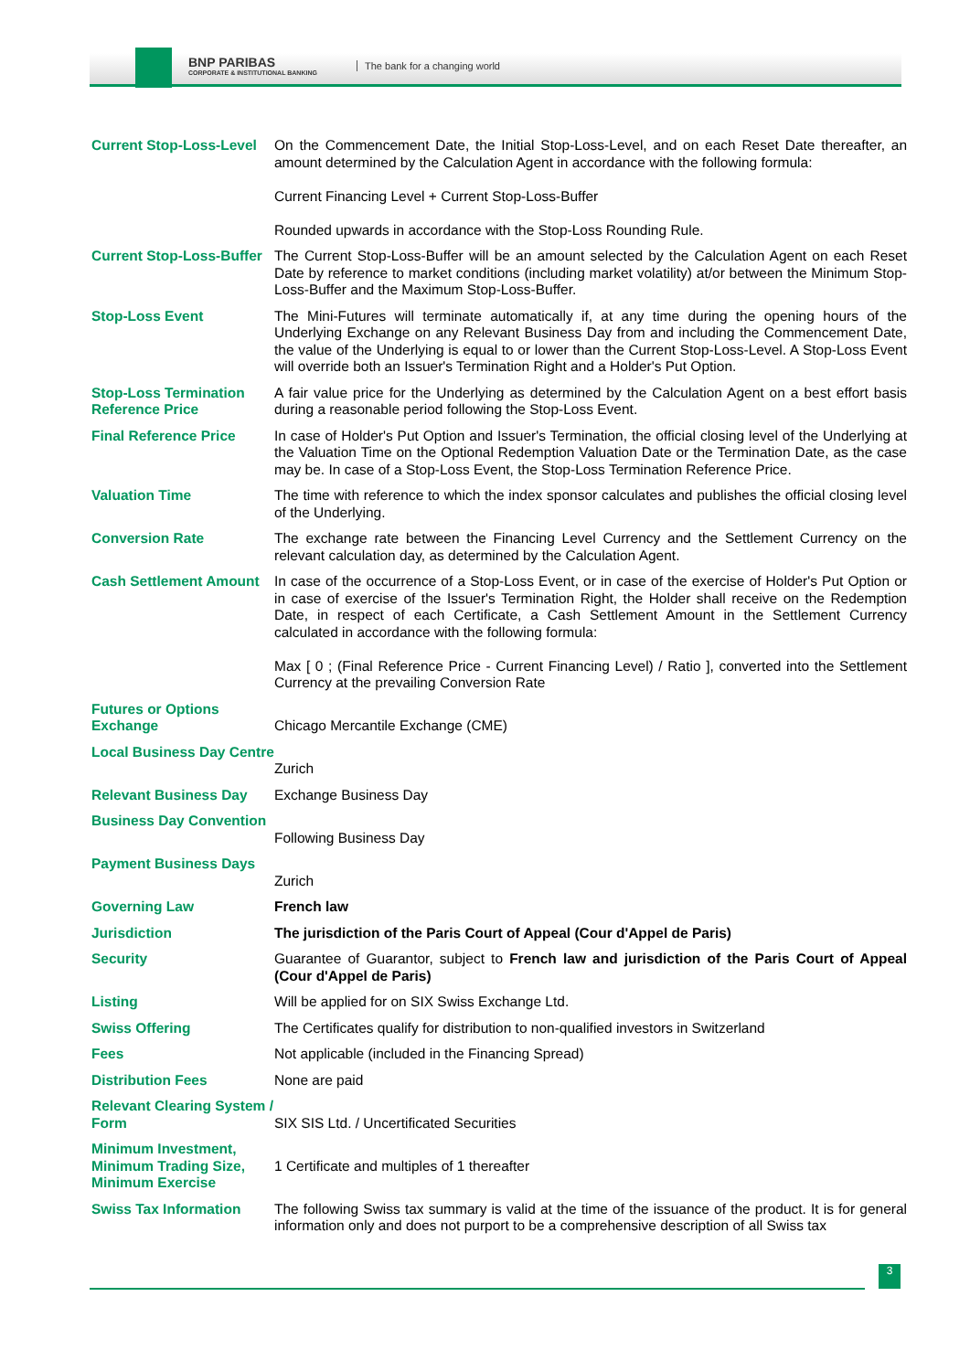BNP PARIBAS
CORPORATE & INSTITUTIONAL BANKING
The bank for a changing world
| Current Stop-Loss-Level | On the Commencement Date, the Initial Stop-Loss-Level, and on each Reset Date thereafter, an amount determined by the Calculation Agent in accordance with the following formula: Current Financing Level + Current Stop-Loss-Buffer Rounded upwards in accordance with the Stop-Loss Rounding Rule. |
| Current Stop-Loss-Buffer | The Current Stop-Loss-Buffer will be an amount selected by the Calculation Agent on each Reset Date by reference to market conditions (including market volatility) at/or between the Minimum Stop-Loss-Buffer and the Maximum Stop-Loss-Buffer. |
| Stop-Loss Event | The Mini-Futures will terminate automatically if, at any time during the opening hours of the Underlying Exchange on any Relevant Business Day from and including the Commencement Date, the value of the Underlying is equal to or lower than the Current Stop-Loss-Level. A Stop-Loss Event will override both an Issuer's Termination Right and a Holder's Put Option. |
| Stop-Loss Termination Reference Price | A fair value price for the Underlying as determined by the Calculation Agent on a best effort basis during a reasonable period following the Stop-Loss Event. |
| Final Reference Price | In case of Holder's Put Option and Issuer's Termination, the official closing level of the Underlying at the Valuation Time on the Optional Redemption Valuation Date or the Termination Date, as the case may be. In case of a Stop-Loss Event, the Stop-Loss Termination Reference Price. |
| Valuation Time | The time with reference to which the index sponsor calculates and publishes the official closing level of the Underlying. |
| Conversion Rate | The exchange rate between the Financing Level Currency and the Settlement Currency on the relevant calculation day, as determined by the Calculation Agent. |
| Cash Settlement Amount | In case of the occurrence of a Stop-Loss Event, or in case of the exercise of Holder's Put Option or in case of exercise of the Issuer's Termination Right, the Holder shall receive on the Redemption Date, in respect of each Certificate, a Cash Settlement Amount in the Settlement Currency calculated in accordance with the following formula: Max [ 0 ; (Final Reference Price - Current Financing Level) / Ratio ], converted into the Settlement Currency at the prevailing Conversion Rate |
| Futures or Options Exchange | Chicago Mercantile Exchange (CME) |
| Local Business Day Centre | Zurich |
| Relevant Business Day | Exchange Business Day |
| Business Day Convention | Following Business Day |
| Payment Business Days | Zurich |
| Governing Law | French law |
| Jurisdiction | The jurisdiction of the Paris Court of Appeal (Cour d'Appel de Paris) |
| Security | Guarantee of Guarantor, subject to French law and jurisdiction of the Paris Court of Appeal (Cour d'Appel de Paris) |
| Listing | Will be applied for on SIX Swiss Exchange Ltd. |
| Swiss Offering | The Certificates qualify for distribution to non-qualified investors in Switzerland |
| Fees | Not applicable (included in the Financing Spread) |
| Distribution Fees | None are paid |
| Relevant Clearing System / Form | SIX SIS Ltd. / Uncertificated Securities |
| Minimum Investment, Minimum Trading Size, Minimum Exercise | 1 Certificate and multiples of 1 thereafter |
| Swiss Tax Information | The following Swiss tax summary is valid at the time of the issuance of the product. It is for general information only and does not purport to be a comprehensive description of all Swiss tax |
3